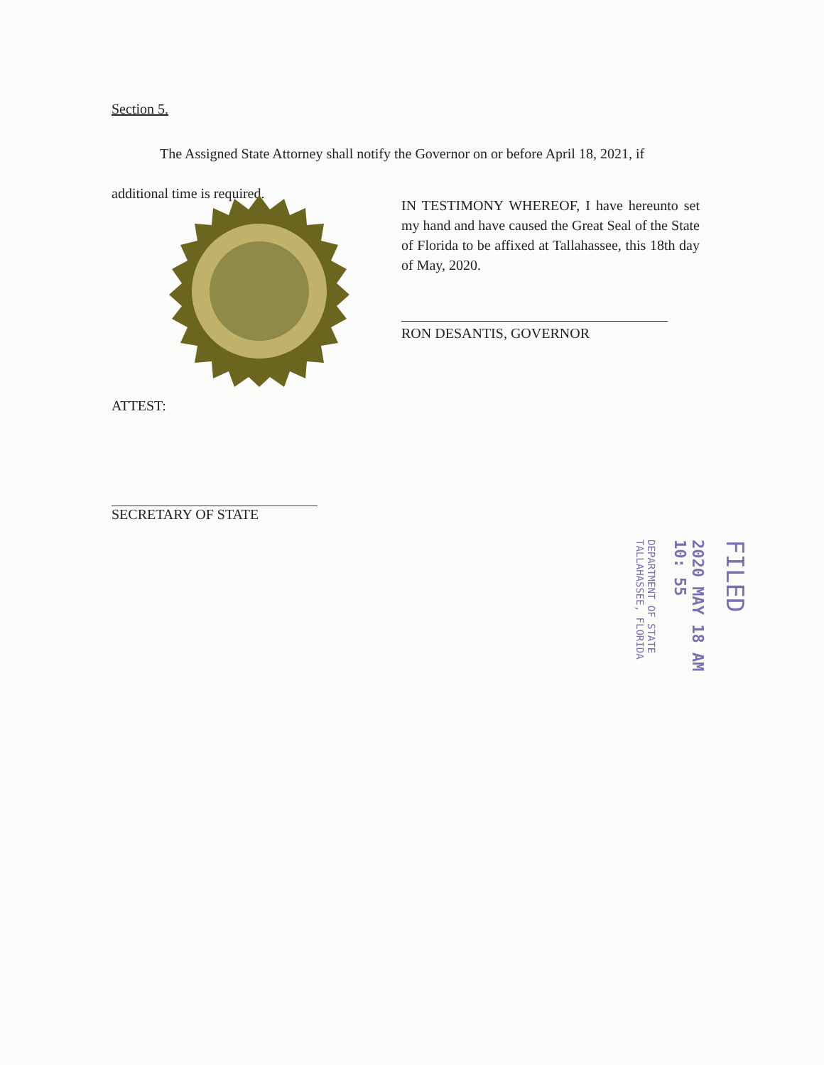Section 5.
The Assigned State Attorney shall notify the Governor on or before April 18, 2021, if additional time is required.
IN TESTIMONY WHEREOF, I have hereunto set my hand and have caused the Great Seal of the State of Florida to be affixed at Tallahassee, this 18th day of May, 2020.
RON DESANTIS, GOVERNOR
ATTEST:
SECRETARY OF STATE
FILED
2020 MAY 18 AM 10: 55
DEPARTMENT OF STATE TALLAHASSEE, FLORIDA